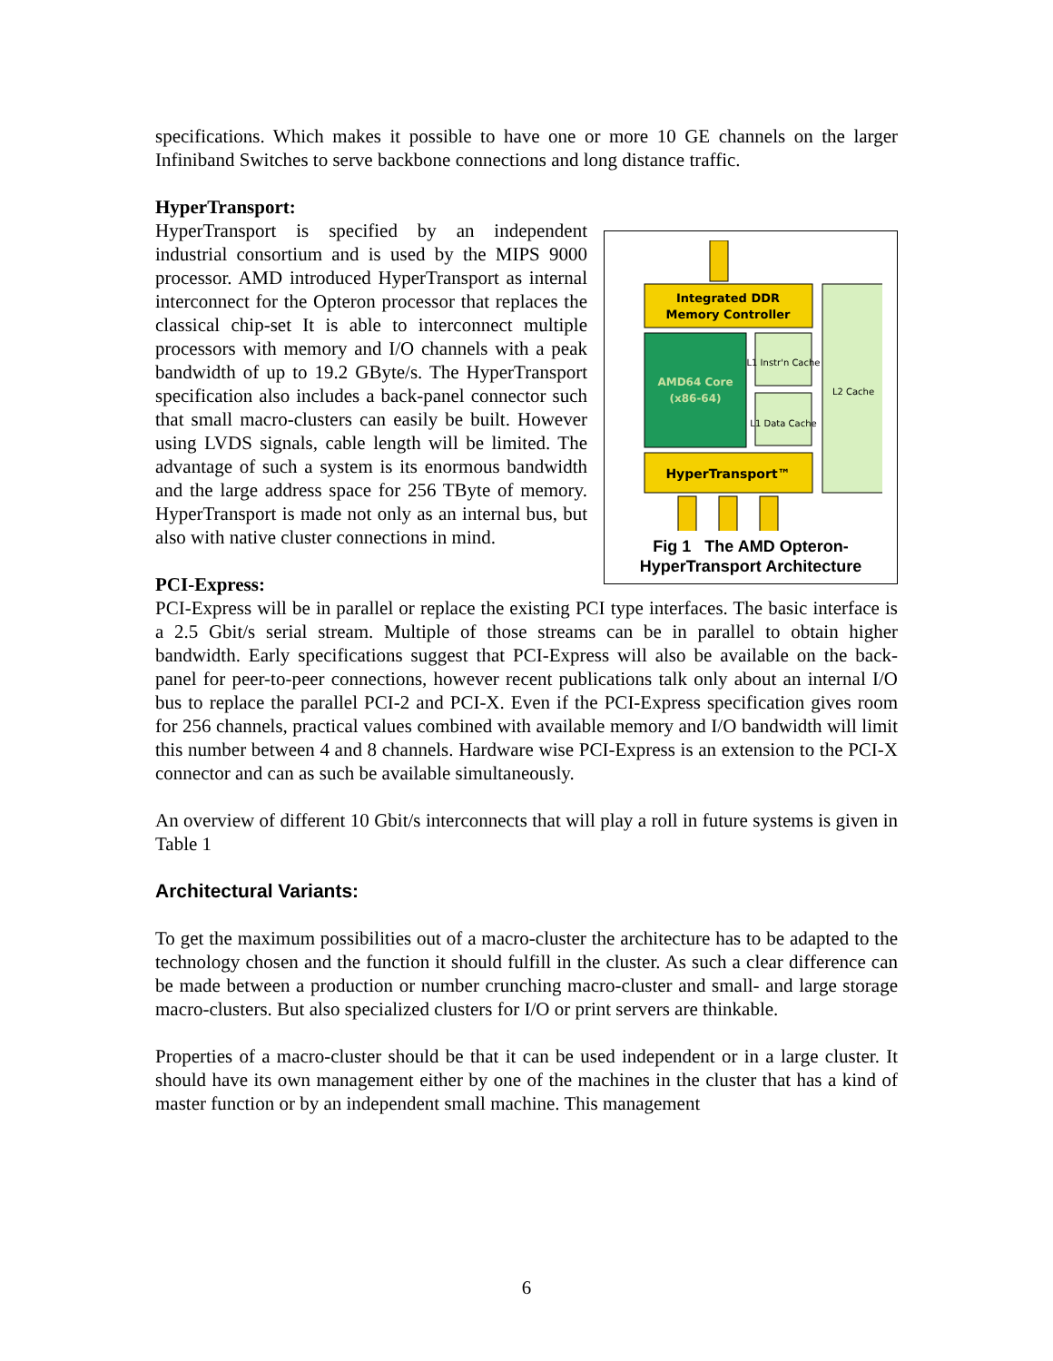specifications. Which makes it possible to have one or more 10 GE channels on the larger Infiniband Switches to serve backbone connections and long distance traffic.
HyperTransport:
Integrated DDR
Memory Controller
AMD64 Core
(x86-64)
L1 Instr'n Cache
L1 Data Cache
L2 Cache
HyperTransport™
Fig 1 The AMD Opteron-
HyperTransport Architecture
HyperTransport is specified by an independent industrial consortium and is used by the MIPS 9000 processor. AMD introduced HyperTransport as internal interconnect for the Opteron processor that replaces the classical chip-set It is able to interconnect multiple processors with memory and I/O channels with a peak bandwidth of up to 19.2 GByte/s. The HyperTransport specification also includes a back-panel connector such that small macro-clusters can easily be built. However using LVDS signals, cable length will be limited. The advantage of such a system is its enormous bandwidth and the large address space for 256 TByte of memory. HyperTransport is made not only as an internal bus, but also with native cluster connections in mind.
PCI-Express:
PCI-Express will be in parallel or replace the existing PCI type interfaces. The basic interface is a 2.5 Gbit/s serial stream. Multiple of those streams can be in parallel to obtain higher bandwidth. Early specifications suggest that PCI-Express will also be available on the back-panel for peer-to-peer connections, however recent publications talk only about an internal I/O bus to replace the parallel PCI-2 and PCI-X. Even if the PCI-Express specification gives room for 256 channels, practical values combined with available memory and I/O bandwidth will limit this number between 4 and 8 channels. Hardware wise PCI-Express is an extension to the PCI-X connector and can as such be available simultaneously.
An overview of different 10 Gbit/s interconnects that will play a roll in future systems is given in Table 1
Architectural Variants:
To get the maximum possibilities out of a macro-cluster the architecture has to be adapted to the technology chosen and the function it should fulfill in the cluster. As such a clear difference can be made between a production or number crunching macro-cluster and small- and large storage macro-clusters. But also specialized clusters for I/O or print servers are thinkable.
Properties of a macro-cluster should be that it can be used independent or in a large cluster. It should have its own management either by one of the machines in the cluster that has a kind of master function or by an independent small machine. This management
6